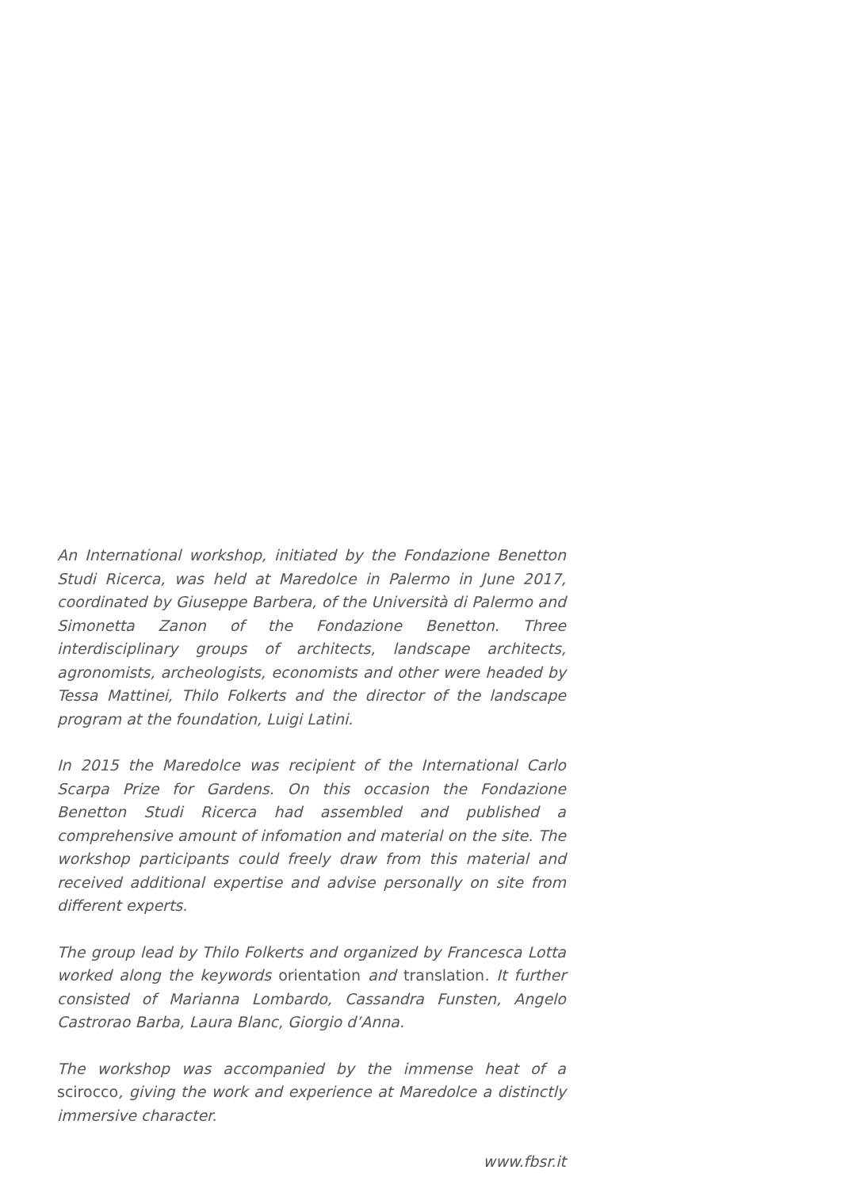An International workshop, initiated by the Fondazione Benetton Studi Ricerca, was held at Maredolce in Palermo in June 2017, coordinated by Giuseppe Barbera, of the Università di Palermo and Simonetta Zanon of the Fondazione Benetton. Three interdisciplinary groups of architects, landscape architects, agronomists, archeologists, economists and other were headed by Tessa Mattinei, Thilo Folkerts and the director of the landscape program at the foundation, Luigi Latini.
In 2015 the Maredolce was recipient of the International Carlo Scarpa Prize for Gardens. On this occasion the Fondazione Benetton Studi Ricer­ca had assembled and published a comprehensive amount of infomation and material on the site. The workshop participants could freely draw from this material and received additional expertise and advise person­ally on site from different experts.
The group lead by Thilo Folkerts and organized by Francesca Lotta worked along the keywords orientation and translation. It further consisted of Marianna Lombardo, Cassandra Funsten, Angelo Castrorao Barba, Laura Blanc, Giorgio d’Anna.
The workshop was accompanied by the immense heat of a scirocco, giving the work and experience at Maredolce a distinctly immersive char­acter.
www.fbsr.it